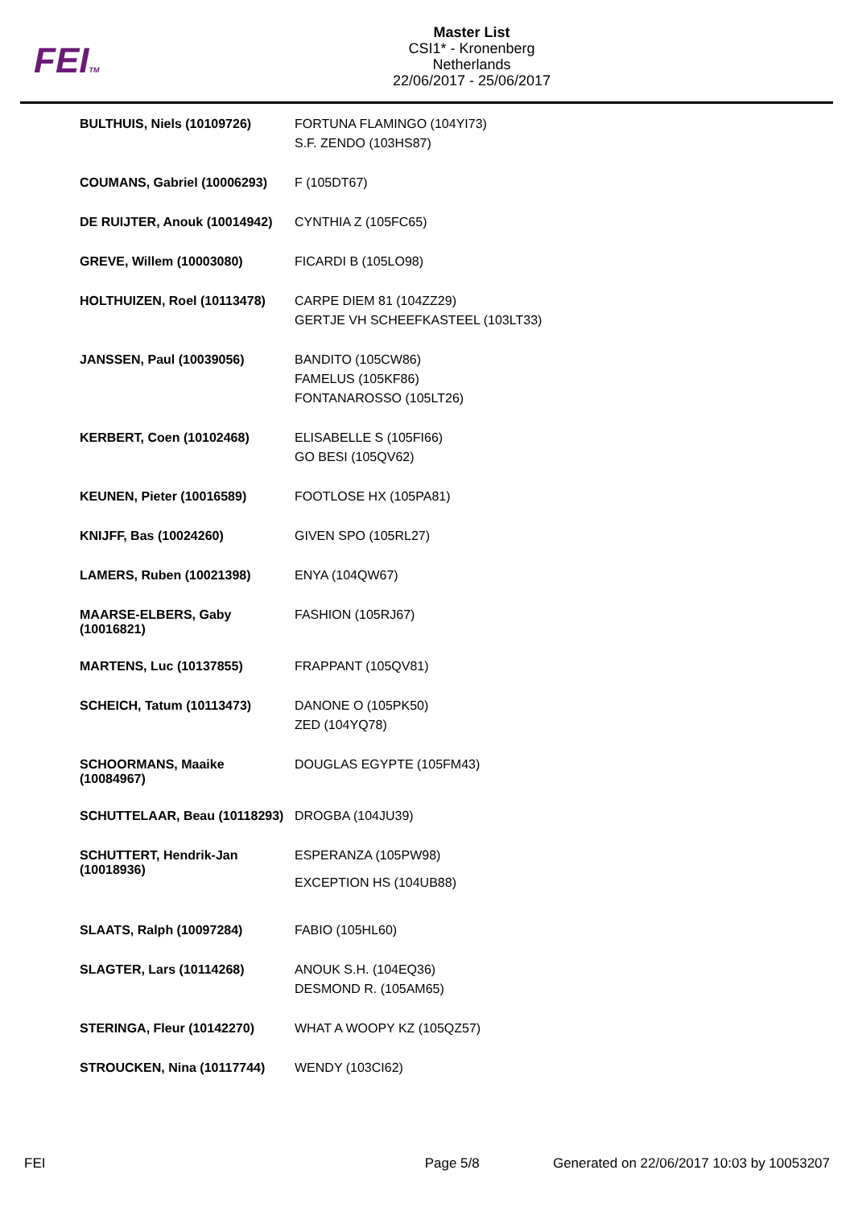FEITM
Master List
CSI1* - Kronenberg
Netherlands
22/06/2017 - 25/06/2017
| BULTHUIS, Niels (10109726) | FORTUNA FLAMINGO (104YI73) S.F. ZENDO (103HS87) |
| COUMANS, Gabriel (10006293) | F (105DT67) |
| DE RUIJTER, Anouk (10014942) | CYNTHIA Z (105FC65) |
| GREVE, Willem (10003080) | FICARDI B (105LO98) |
| HOLTHUIZEN, Roel (10113478) | CARPE DIEM 81 (104ZZ29) GERTJE VH SCHEEFKASTEEL (103LT33) |
| JANSSEN, Paul (10039056) | BANDITO (105CW86) FAMELUS (105KF86) FONTANAROSSO (105LT26) |
| KERBERT, Coen (10102468) | ELISABELLE S (105FI66) GO BESI (105QV62) |
| KEUNEN, Pieter (10016589) | FOOTLOSE HX (105PA81) |
| KNIJFF, Bas (10024260) | GIVEN SPO (105RL27) |
| LAMERS, Ruben (10021398) | ENYA (104QW67) |
| MAARSE-ELBERS, Gaby (10016821) | FASHION (105RJ67) |
| MARTENS, Luc (10137855) | FRAPPANT (105QV81) |
| SCHEICH, Tatum (10113473) | DANONE O (105PK50) ZED (104YQ78) |
| SCHOORMANS, Maaike (10084967) | DOUGLAS EGYPTE (105FM43) |
| SCHUTTELAAR, Beau (10118293) | DROGBA (104JU39) |
| SCHUTTERT, Hendrik-Jan (10018936) | ESPERANZA (105PW98) EXCEPTION HS (104UB88) |
| SLAATS, Ralph (10097284) | FABIO (105HL60) |
| SLAGTER, Lars (10114268) | ANOUK S.H. (104EQ36) DESMOND R. (105AM65) |
| STERINGA, Fleur (10142270) | WHAT A WOOPY KZ (105QZ57) |
| STROUCKEN, Nina (10117744) | WENDY (103CI62) |
FEI Page 5/8 Generated on 22/06/2017 10:03 by 10053207